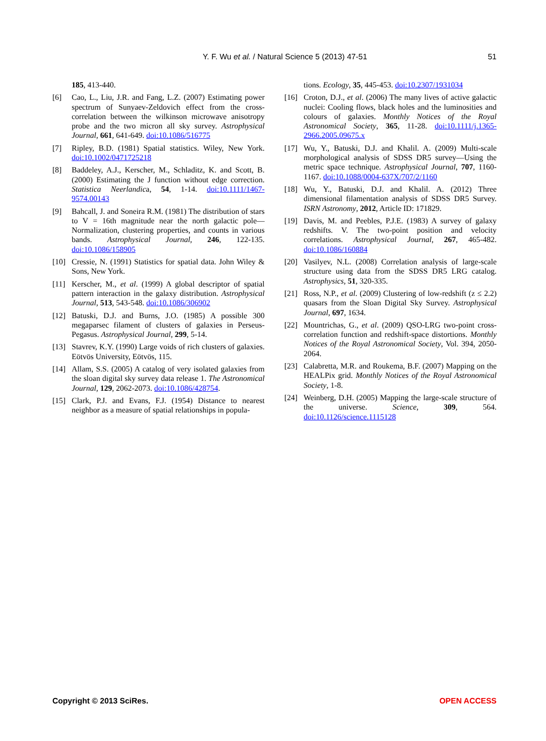Y. F. Wu et al. / Natural Science 5 (2013) 47-51 51
185, 413-440.
[6] Cao, L., Liu, J.R. and Fang, L.Z. (2007) Estimating power spectrum of Sunyaev-Zeldovich effect from the cross-correlation between the wilkinson microwave anisotropy probe and the two micron all sky survey. Astrophysical Journal, 661, 641-649. doi:10.1086/516775
[7] Ripley, B.D. (1981) Spatial statistics. Wiley, New York. doi:10.1002/0471725218
[8] Baddeley, A.J., Kerscher, M., Schladitz, K. and Scott, B. (2000) Estimating the J function without edge correction. Statistica Neerlandica, 54, 1-14. doi:10.1111/1467-9574.00143
[9] Bahcall, J. and Soneira R.M. (1981) The distribution of stars to V = 16th magnitude near the north galactic pole—Normalization, clustering properties, and counts in various bands. Astrophysical Journal, 246, 122-135. doi:10.1086/158905
[10] Cressie, N. (1991) Statistics for spatial data. John Wiley & Sons, New York.
[11] Kerscher, M., et al. (1999) A global descriptor of spatial pattern interaction in the galaxy distribution. Astrophysical Journal, 513, 543-548. doi:10.1086/306902
[12] Batuski, D.J. and Burns, J.O. (1985) A possible 300 megaparsec filament of clusters of galaxies in Perseus-Pegasus. Astrophysical Journal, 299, 5-14.
[13] Stavrev, K.Y. (1990) Large voids of rich clusters of galaxies. Eötvös University, Eötvös, 115.
[14] Allam, S.S. (2005) A catalog of very isolated galaxies from the sloan digital sky survey data release 1. The Astronomical Journal, 129, 2062-2073. doi:10.1086/428754.
[15] Clark, P.J. and Evans, F.J. (1954) Distance to nearest neighbor as a measure of spatial relationships in popula-
tions. Ecology, 35, 445-453. doi:10.2307/1931034
[16] Croton, D.J., et al. (2006) The many lives of active galactic nuclei: Cooling flows, black holes and the luminosities and colours of galaxies. Monthly Notices of the Royal Astronomical Society, 365, 11-28. doi:10.1111/j.1365-2966.2005.09675.x
[17] Wu, Y., Batuski, D.J. and Khalil. A. (2009) Multi-scale morphological analysis of SDSS DR5 survey—Using the metric space technique. Astrophysical Journal, 707, 1160-1167. doi:10.1088/0004-637X/707/2/1160
[18] Wu, Y., Batuski, D.J. and Khalil. A. (2012) Three dimensional filamentation analysis of SDSS DR5 Survey. ISRN Astronomy, 2012, Article ID: 171829.
[19] Davis, M. and Peebles, P.J.E. (1983) A survey of galaxy redshifts. V. The two-point position and velocity correlations. Astrophysical Journal, 267, 465-482. doi:10.1086/160884
[20] Vasilyev, N.L. (2008) Correlation analysis of large-scale structure using data from the SDSS DR5 LRG catalog. Astrophysics, 51, 320-335.
[21] Ross, N.P., et al. (2009) Clustering of low-redshift (z ≤ 2.2) quasars from the Sloan Digital Sky Survey. Astrophysical Journal, 697, 1634.
[22] Mountrichas, G., et al. (2009) QSO-LRG two-point cross-correlation function and redshift-space distortions. Monthly Notices of the Royal Astronomical Society, Vol. 394, 2050-2064.
[23] Calabretta, M.R. and Roukema, B.F. (2007) Mapping on the HEALPix grid. Monthly Notices of the Royal Astronomical Society, 1-8.
[24] Weinberg, D.H. (2005) Mapping the large-scale structure of the universe. Science, 309, 564. doi:10.1126/science.1115128
Copyright © 2013 SciRes. OPEN ACCESS